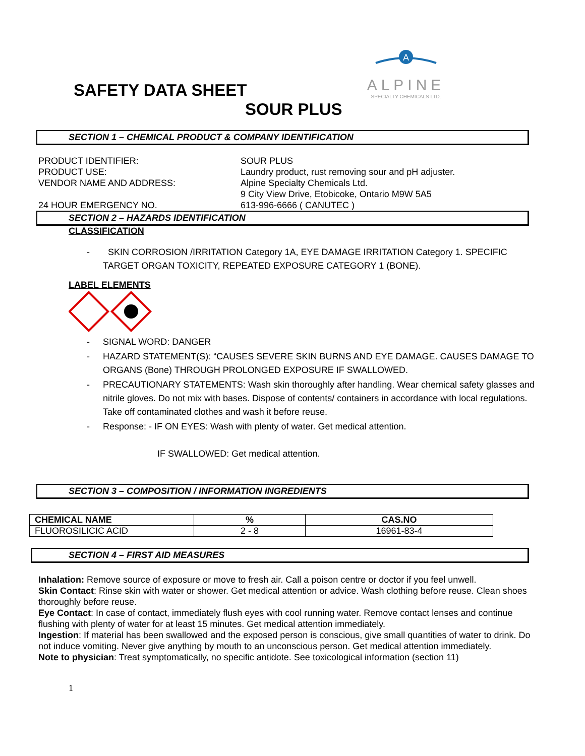A
ALPINE
SPECIALTY CHEMICALS LTD.
SAFETY DATA SHEET
SOUR PLUS
SECTION 1 – CHEMICAL PRODUCT & COMPANY IDENTIFICATION
PRODUCT IDENTIFIER:
SOUR PLUS
PRODUCT USE:
Laundry product, rust removing sour and pH adjuster.
VENDOR NAME AND ADDRESS:
Alpine Specialty Chemicals Ltd.
9 City View Drive, Etobicoke, Ontario M9W 5A5
24 HOUR EMERGENCY NO.
613-996-6666 ( CANUTEC )
SECTION 2 – HAZARDS IDENTIFICATION
CLASSIFICATION
- SKIN CORROSION /IRRITATION Category 1A, EYE DAMAGE IRRITATION Category 1. SPECIFIC TARGET ORGAN TOXICITY, REPEATED EXPOSURE CATEGORY 1 (BONE).
LABEL ELEMENTS
- SIGNAL WORD: DANGER
- HAZARD STATEMENT(S): “CAUSES SEVERE SKIN BURNS AND EYE DAMAGE. CAUSES DAMAGE TO ORGANS (Bone) THROUGH PROLONGED EXPOSURE IF SWALLOWED.
- PRECAUTIONARY STATEMENTS: Wash skin thoroughly after handling. Wear chemical safety glasses and nitrile gloves. Do not mix with bases. Dispose of contents/ containers in accordance with local regulations. Take off contaminated clothes and wash it before reuse.
- Response: - IF ON EYES: Wash with plenty of water. Get medical attention.
IF SWALLOWED: Get medical attention.
SECTION 3 – COMPOSITION / INFORMATION INGREDIENTS
| CHEMICAL NAME | % | CAS.NO |
| --- | --- | --- |
| FLUOROSILICIC ACID | 2 - 8 | 16961-83-4 |
SECTION 4 – FIRST AID MEASURES
Inhalation: Remove source of exposure or move to fresh air. Call a poison centre or doctor if you feel unwell.
Skin Contact: Rinse skin with water or shower. Get medical attention or advice. Wash clothing before reuse. Clean shoes thoroughly before reuse.
Eye Contact: In case of contact, immediately flush eyes with cool running water. Remove contact lenses and continue flushing with plenty of water for at least 15 minutes. Get medical attention immediately.
Ingestion: If material has been swallowed and the exposed person is conscious, give small quantities of water to drink. Do not induce vomiting. Never give anything by mouth to an unconscious person. Get medical attention immediately.
Note to physician: Treat symptomatically, no specific antidote. See toxicological information (section 11)
1